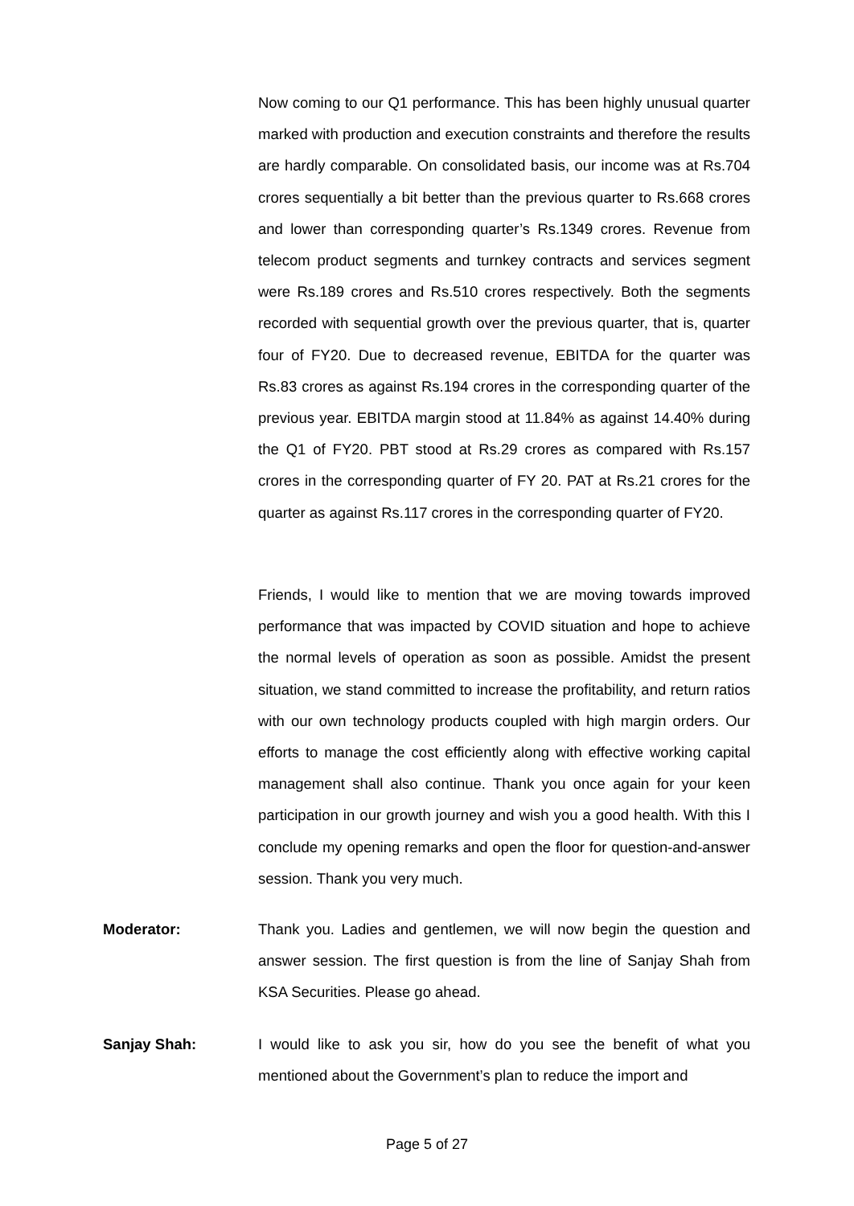Now coming to our Q1 performance. This has been highly unusual quarter marked with production and execution constraints and therefore the results are hardly comparable. On consolidated basis, our income was at Rs.704 crores sequentially a bit better than the previous quarter to Rs.668 crores and lower than corresponding quarter’s Rs.1349 crores. Revenue from telecom product segments and turnkey contracts and services segment were Rs.189 crores and Rs.510 crores respectively. Both the segments recorded with sequential growth over the previous quarter, that is, quarter four of FY20. Due to decreased revenue, EBITDA for the quarter was Rs.83 crores as against Rs.194 crores in the corresponding quarter of the previous year. EBITDA margin stood at 11.84% as against 14.40% during the Q1 of FY20. PBT stood at Rs.29 crores as compared with Rs.157 crores in the corresponding quarter of FY 20. PAT at Rs.21 crores for the quarter as against Rs.117 crores in the corresponding quarter of FY20.
Friends, I would like to mention that we are moving towards improved performance that was impacted by COVID situation and hope to achieve the normal levels of operation as soon as possible. Amidst the present situation, we stand committed to increase the profitability, and return ratios with our own technology products coupled with high margin orders. Our efforts to manage the cost efficiently along with effective working capital management shall also continue. Thank you once again for your keen participation in our growth journey and wish you a good health. With this I conclude my opening remarks and open the floor for question-and-answer session. Thank you very much.
Moderator:
Thank you. Ladies and gentlemen, we will now begin the question and answer session. The first question is from the line of Sanjay Shah from KSA Securities. Please go ahead.
Sanjay Shah:
I would like to ask you sir, how do you see the benefit of what you mentioned about the Government’s plan to reduce the import and
Page 5 of 27